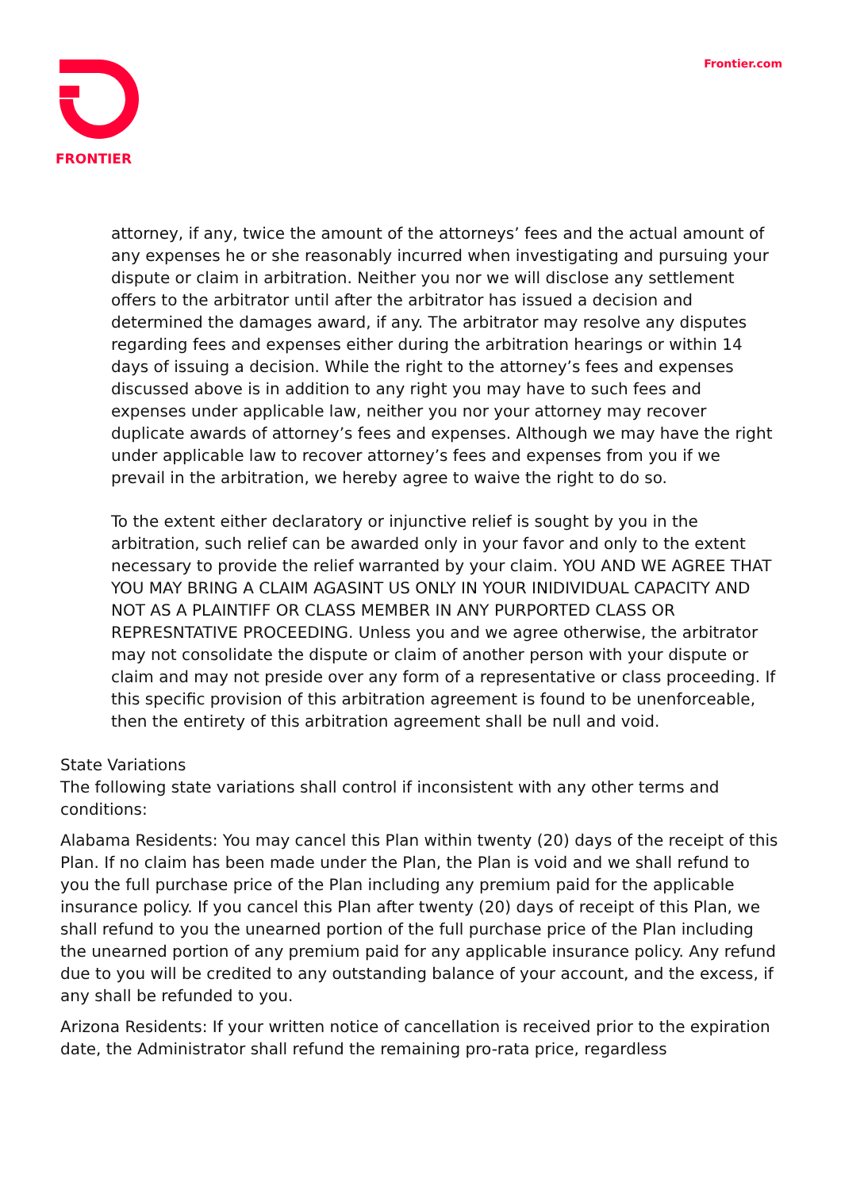FRONTIER Frontier.com
attorney, if any, twice the amount of the attorneys’ fees and the actual amount of any expenses he or she reasonably incurred when investigating and pursuing your dispute or claim in arbitration. Neither you nor we will disclose any settlement offers to the arbitrator until after the arbitrator has issued a decision and determined the damages award, if any. The arbitrator may resolve any disputes regarding fees and expenses either during the arbitration hearings or within 14 days of issuing a decision. While the right to the attorney’s fees and expenses discussed above is in addition to any right you may have to such fees and expenses under applicable law, neither you nor your attorney may recover duplicate awards of attorney’s fees and expenses. Although we may have the right under applicable law to recover attorney’s fees and expenses from you if we prevail in the arbitration, we hereby agree to waive the right to do so.
To the extent either declaratory or injunctive relief is sought by you in the arbitration, such relief can be awarded only in your favor and only to the extent necessary to provide the relief warranted by your claim. YOU AND WE AGREE THAT YOU MAY BRING A CLAIM AGASINT US ONLY IN YOUR INIDIVIDUAL CAPACITY AND NOT AS A PLAINTIFF OR CLASS MEMBER IN ANY PURPORTED CLASS OR REPRESNTATIVE PROCEEDING. Unless you and we agree otherwise, the arbitrator may not consolidate the dispute or claim of another person with your dispute or claim and may not preside over any form of a representative or class proceeding. If this specific provision of this arbitration agreement is found to be unenforceable, then the entirety of this arbitration agreement shall be null and void.
State Variations
The following state variations shall control if inconsistent with any other terms and conditions:
Alabama Residents: You may cancel this Plan within twenty (20) days of the receipt of this Plan. If no claim has been made under the Plan, the Plan is void and we shall refund to you the full purchase price of the Plan including any premium paid for the applicable insurance policy. If you cancel this Plan after twenty (20) days of receipt of this Plan, we shall refund to you the unearned portion of the full purchase price of the Plan including the unearned portion of any premium paid for any applicable insurance policy. Any refund due to you will be credited to any outstanding balance of your account, and the excess, if any shall be refunded to you.
Arizona Residents: If your written notice of cancellation is received prior to the expiration date, the Administrator shall refund the remaining pro-rata price, regardless